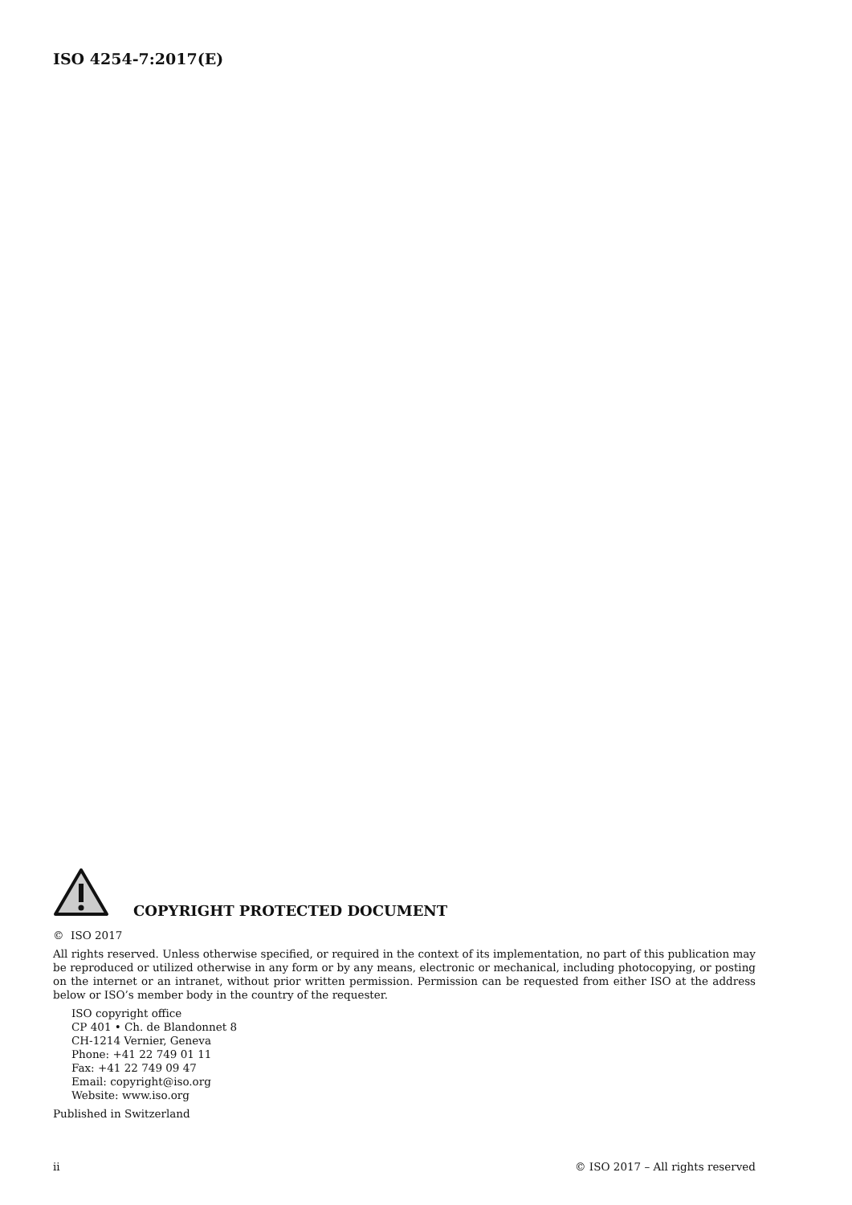ISO 4254-7:2017(E)
COPYRIGHT PROTECTED DOCUMENT
© ISO 2017
All rights reserved. Unless otherwise specified, or required in the context of its implementation, no part of this publication may be reproduced or utilized otherwise in any form or by any means, electronic or mechanical, including photocopying, or posting on the internet or an intranet, without prior written permission. Permission can be requested from either ISO at the address below or ISO’s member body in the country of the requester.
ISO copyright office
CP 401 • Ch. de Blandonnet 8
CH-1214 Vernier, Geneva
Phone: +41 22 749 01 11
Fax: +41 22 749 09 47
Email: copyright@iso.org
Website: www.iso.org
Published in Switzerland
ii © ISO 2017 – All rights reserved